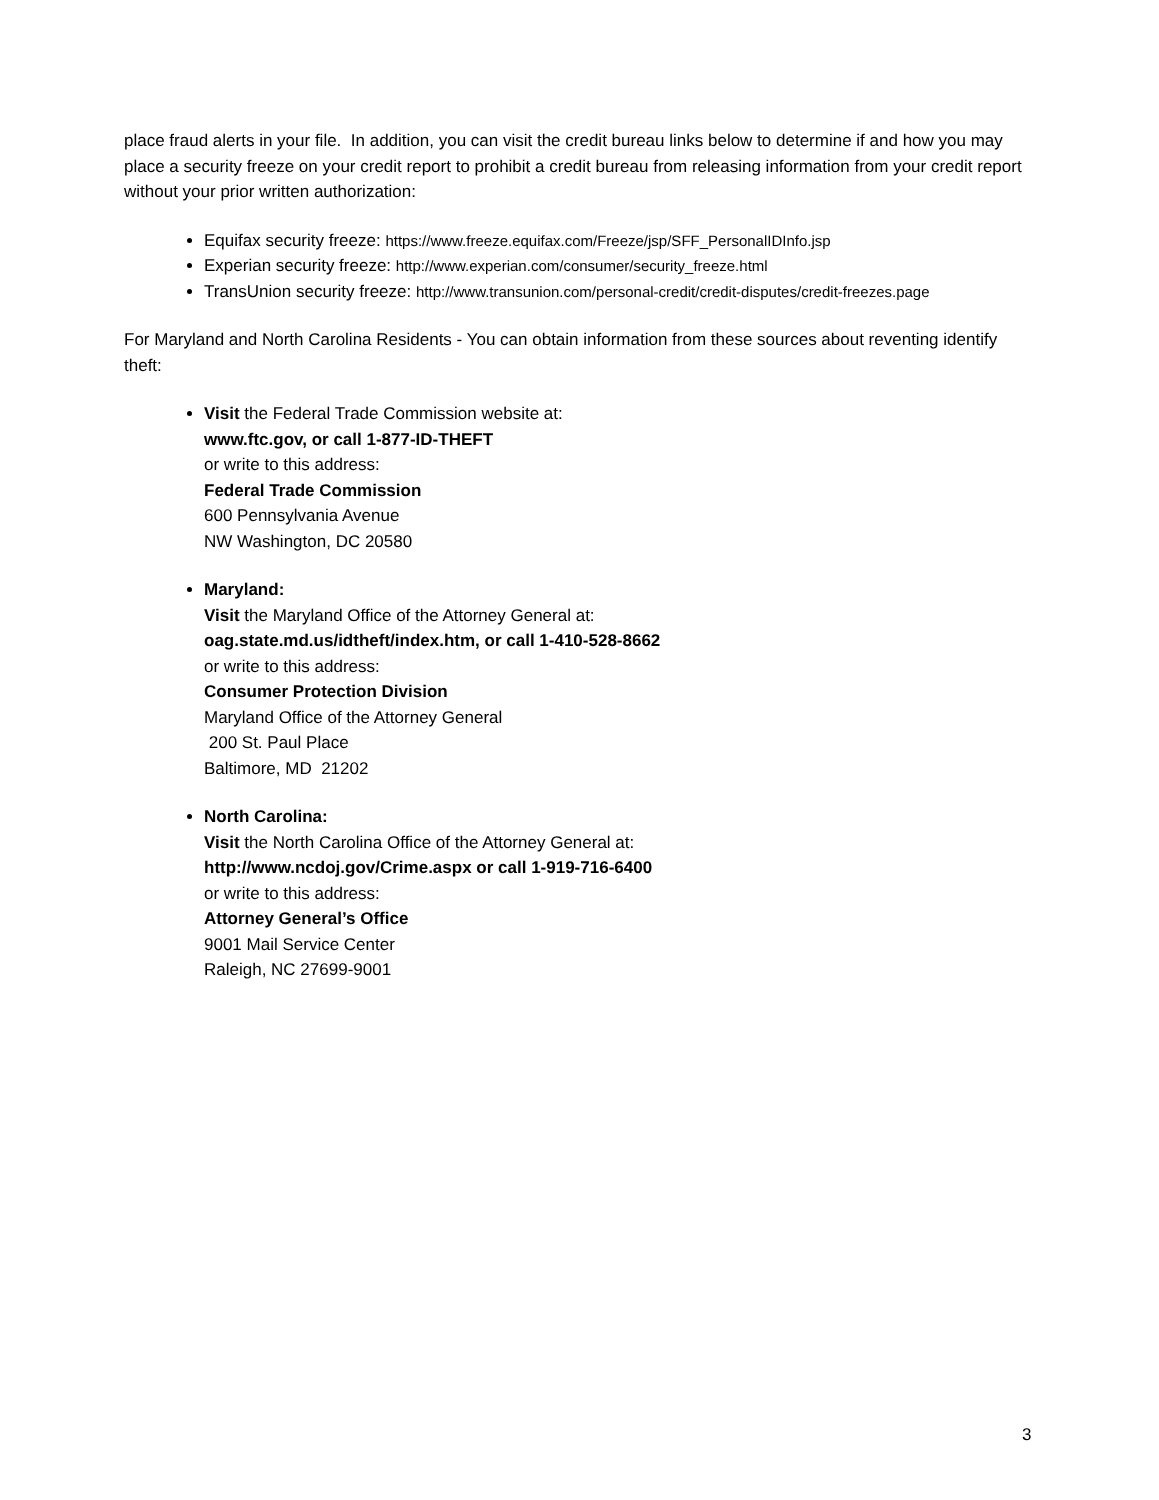place fraud alerts in your file. In addition, you can visit the credit bureau links below to determine if and how you may place a security freeze on your credit report to prohibit a credit bureau from releasing information from your credit report without your prior written authorization:
Equifax security freeze: https://www.freeze.equifax.com/Freeze/jsp/SFF_PersonalIDInfo.jsp
Experian security freeze: http://www.experian.com/consumer/security_freeze.html
TransUnion security freeze: http://www.transunion.com/personal-credit/credit-disputes/credit-freezes.page
For Maryland and North Carolina Residents - You can obtain information from these sources about reventing identify theft:
Visit the Federal Trade Commission website at:
www.ftc.gov, or call 1-877-ID-THEFT
or write to this address:
Federal Trade Commission
600 Pennsylvania Avenue
NW Washington, DC 20580
Maryland:
Visit the Maryland Office of the Attorney General at:
oag.state.md.us/idtheft/index.htm, or call 1-410-528-8662
or write to this address:
Consumer Protection Division
Maryland Office of the Attorney General
200 St. Paul Place
Baltimore, MD 21202
North Carolina:
Visit the North Carolina Office of the Attorney General at:
http://www.ncdoj.gov/Crime.aspx or call 1-919-716-6400
or write to this address:
Attorney General’s Office
9001 Mail Service Center
Raleigh, NC 27699-9001
3